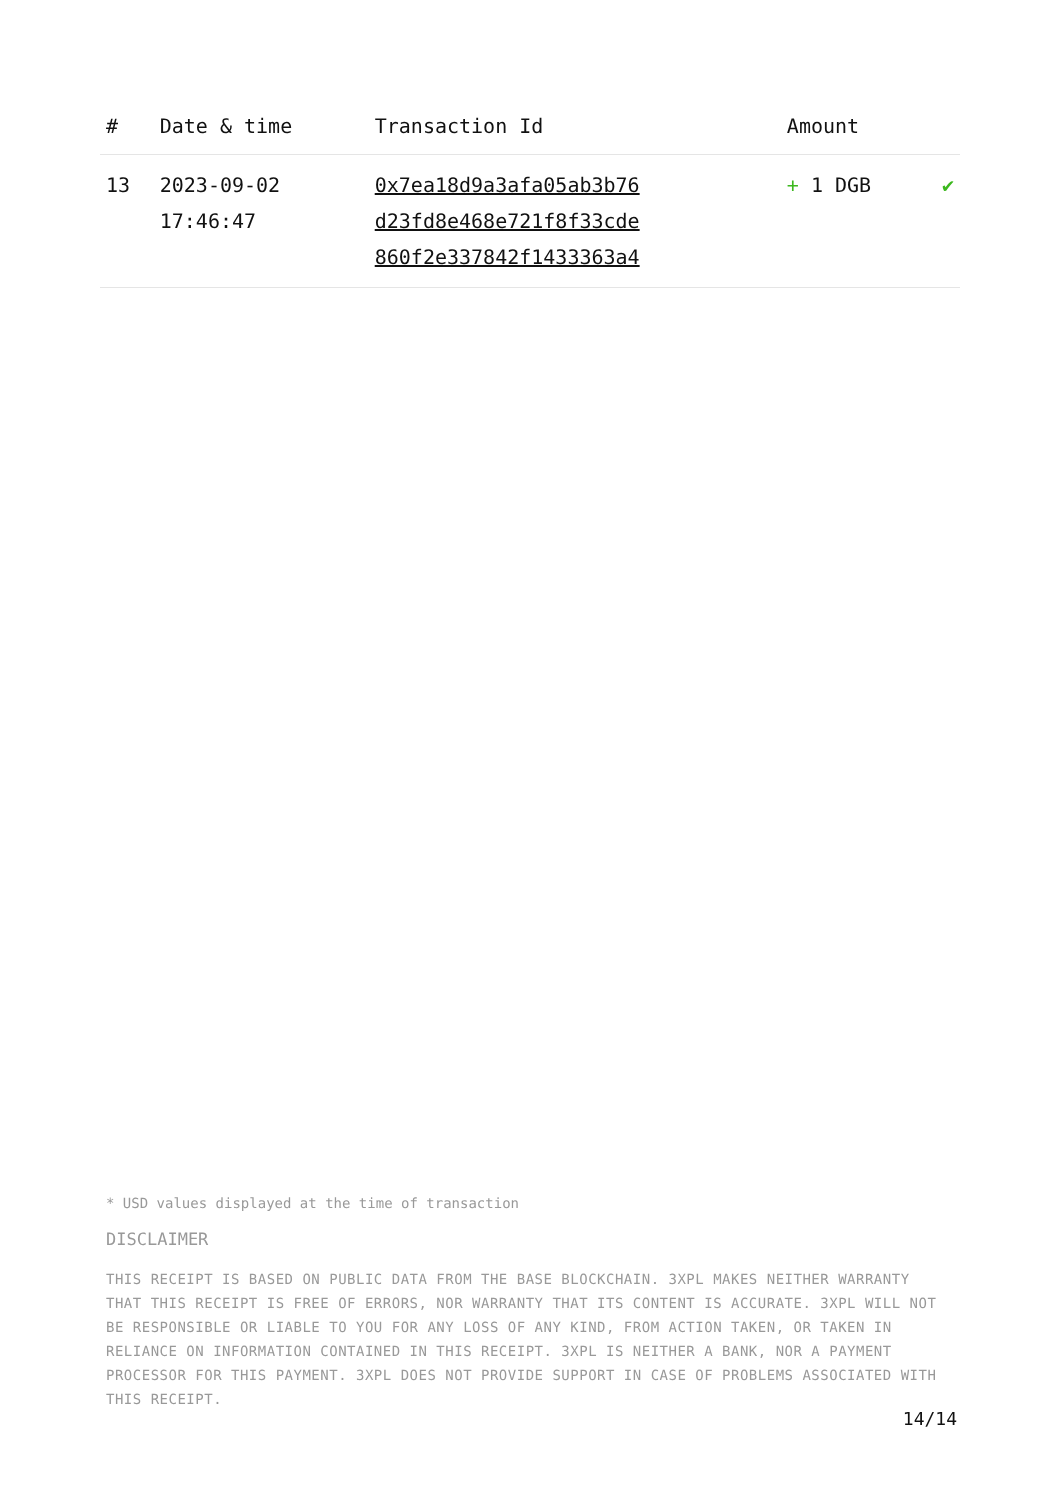| # | Date & time | Transaction Id | Amount | |
| --- | --- | --- | --- | --- |
| 13 | 2023-09-02 17:46:47 | 0x7ea18d9a3afa05ab3b76 d23fd8e468e721f8f33cde 860f2e337842f1433363a4 | + 1 DGB | ✔ |
* USD values displayed at the time of transaction
DISCLAIMER
THIS RECEIPT IS BASED ON PUBLIC DATA FROM THE BASE BLOCKCHAIN. 3XPL MAKES NEITHER WARRANTY THAT THIS RECEIPT IS FREE OF ERRORS, NOR WARRANTY THAT ITS CONTENT IS ACCURATE. 3XPL WILL NOT BE RESPONSIBLE OR LIABLE TO YOU FOR ANY LOSS OF ANY KIND, FROM ACTION TAKEN, OR TAKEN IN RELIANCE ON INFORMATION CONTAINED IN THIS RECEIPT. 3XPL IS NEITHER A BANK, NOR A PAYMENT PROCESSOR FOR THIS PAYMENT. 3XPL DOES NOT PROVIDE SUPPORT IN CASE OF PROBLEMS ASSOCIATED WITH THIS RECEIPT.
14/14